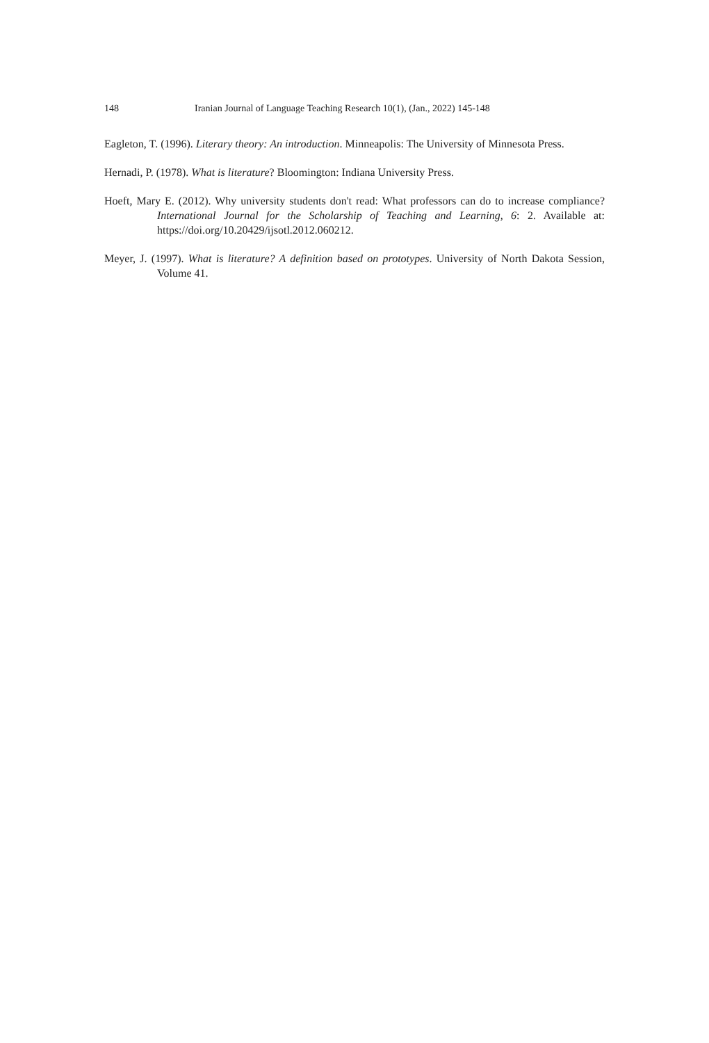148 Iranian Journal of Language Teaching Research 10(1), (Jan., 2022) 145-148
Eagleton, T. (1996). Literary theory: An introduction. Minneapolis: The University of Minnesota Press.
Hernadi, P. (1978). What is literature? Bloomington: Indiana University Press.
Hoeft, Mary E. (2012). Why university students don't read: What professors can do to increase compliance? International Journal for the Scholarship of Teaching and Learning, 6: 2. Available at: https://doi.org/10.20429/ijsotl.2012.060212.
Meyer, J. (1997). What is literature? A definition based on prototypes. University of North Dakota Session, Volume 41.